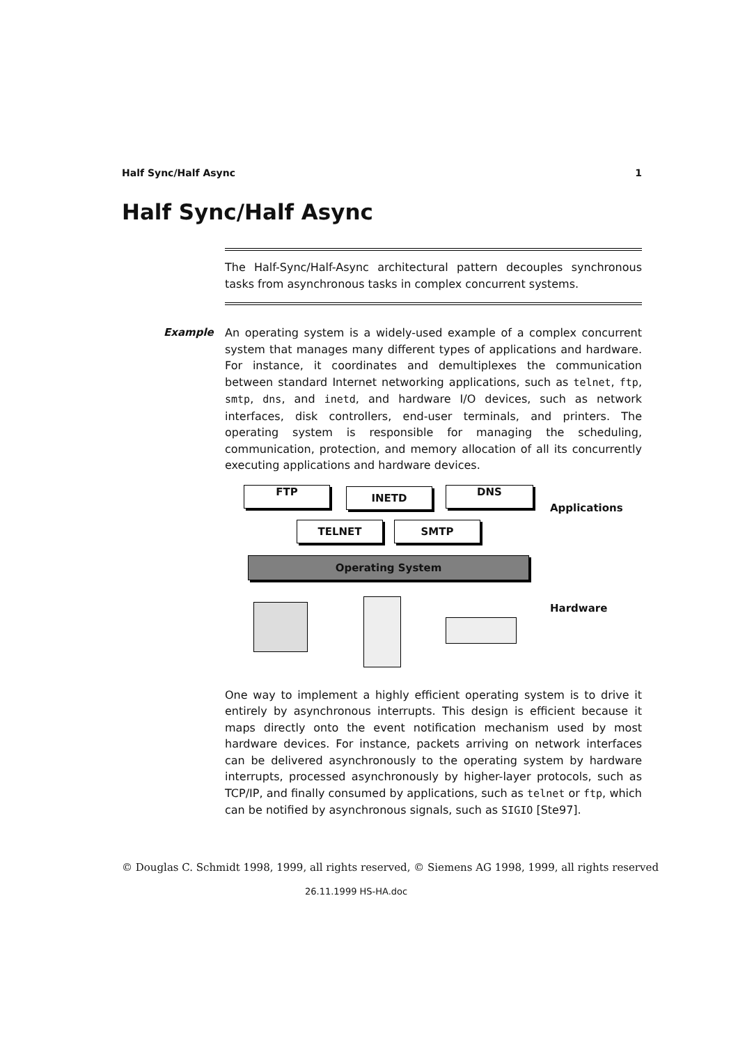Half Sync/Half Async 1
Half Sync/Half Async
The Half-Sync/Half-Async architectural pattern decouples synchronous tasks from asynchronous tasks in complex concurrent systems.
Example
An operating system is a widely-used example of a complex concurrent system that manages many different types of applications and hardware. For instance, it coordinates and demultiplexes the communication between standard Internet networking applications, such as telnet, ftp, smtp, dns, and inetd, and hardware I/O devices, such as network interfaces, disk controllers, end-user terminals, and printers. The operating system is responsible for managing the scheduling, communication, protection, and memory allocation of all its concurrently executing applications and hardware devices.
FTP INETD DNS
Applications
TELNET SMTP
Operating System
Hardware
One way to implement a highly efficient operating system is to drive it entirely by asynchronous interrupts. This design is efficient because it maps directly onto the event notification mechanism used by most hardware devices. For instance, packets arriving on network interfaces can be delivered asynchronously to the operating system by hardware interrupts, processed asynchronously by higher-layer protocols, such as TCP/IP, and finally consumed by applications, such as telnet or ftp, which can be notified by asynchronous signals, such as SIGIO [Ste97].
© Douglas C. Schmidt 1998, 1999, all rights reserved, © Siemens AG 1998, 1999, all rights reserved
26.11.1999 HS-HA.doc